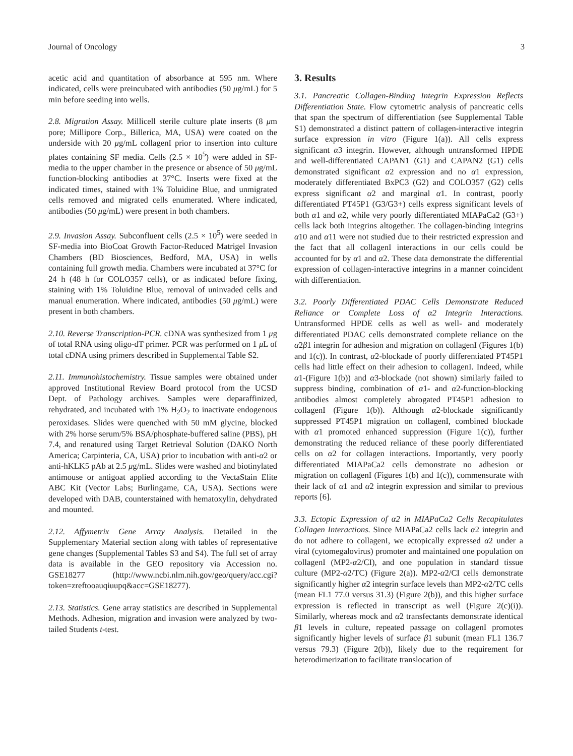Journal of Oncology 3
acetic acid and quantitation of absorbance at 595 nm. Where indicated, cells were preincubated with antibodies (50 μg/mL) for 5 min before seeding into wells.
2.8. Migration Assay. Millicell sterile culture plate inserts (8 μm pore; Millipore Corp., Billerica, MA, USA) were coated on the underside with 20 μg/mL collagenI prior to insertion into culture plates containing SF media. Cells (2.5 × 10<sup>5</sup>) were added in SF-media to the upper chamber in the presence or absence of 50 μg/mL function-blocking antibodies at 37°C. Inserts were fixed at the indicated times, stained with 1% Toluidine Blue, and unmigrated cells removed and migrated cells enumerated. Where indicated, antibodies (50 μg/mL) were present in both chambers.
2.9. Invasion Assay. Subconfluent cells (2.5 × 10<sup>5</sup>) were seeded in SF-media into BioCoat Growth Factor-Reduced Matrigel Invasion Chambers (BD Biosciences, Bedford, MA, USA) in wells containing full growth media. Chambers were incubated at 37°C for 24 h (48 h for COLO357 cells), or as indicated before fixing, staining with 1% Toluidine Blue, removal of uninvaded cells and manual enumeration. Where indicated, antibodies (50 μg/mL) were present in both chambers.
2.10. Reverse Transcription-PCR. cDNA was synthesized from 1 μg of total RNA using oligo-dT primer. PCR was performed on 1 μ L of total cDNA using primers described in Supplemental Table S2.
2.11. Immunohistochemistry. Tissue samples were obtained under approved Institutional Review Board protocol from the UCSD Dept. of Pathology archives. Samples were deparaffinized, rehydrated, and incubated with 1% H<sub>2</sub>O<sub>2</sub> to inactivate endogenous peroxidases. Slides were quenched with 50 mM glycine, blocked with 2% horse serum/5% BSA/phosphate-buffered saline (PBS), pH 7.4, and renatured using Target Retrieval Solution (DAKO North America; Carpinteria, CA, USA) prior to incubation with anti-α2 or anti-hKLK5 pAb at 2.5 μg/mL. Slides were washed and biotinylated antimouse or antigoat applied according to the VectaStain Elite ABC Kit (Vector Labs; Burlingame, CA, USA). Sections were developed with DAB, counterstained with hematoxylin, dehydrated and mounted.
2.12. Affymetrix Gene Array Analysis. Detailed in the Supplementary Material section along with tables of representative gene changes (Supplemental Tables S3 and S4). The full set of array data is available in the GEO repository via Accession no. GSE18277 (http://www.ncbi.nlm.nih.gov/geo/query/acc.cgi?token=zreftooauqiuupq&acc=GSE18277).
2.13. Statistics. Gene array statistics are described in Supplemental Methods. Adhesion, migration and invasion were analyzed by two-tailed Students t-test.
3. Results
3.1. Pancreatic Collagen-Binding Integrin Expression Reflects Differentiation State. Flow cytometric analysis of pancreatic cells that span the spectrum of differentiation (see Supplemental Table S1) demonstrated a distinct pattern of collagen-interactive integrin surface expression in vitro (Figure 1(a)). All cells express significant α3 integrin. However, although untransformed HPDE and well-differentiated CAPAN1 (G1) and CAPAN2 (G1) cells demonstrated significant α2 expression and no α1 expression, moderately differentiated BxPC3 (G2) and COLO357 (G2) cells express significant α2 and marginal α1. In contrast, poorly differentiated PT45P1 (G3/G3+) cells express significant levels of both α1 and α2, while very poorly differentiated MIAPaCa2 (G3+) cells lack both integrins altogether. The collagen-binding integrins α10 and α11 were not studied due to their restricted expression and the fact that all collagenI interactions in our cells could be accounted for by α1 and α2. These data demonstrate the differential expression of collagen-interactive integrins in a manner coincident with differentiation.
3.2. Poorly Differentiated PDAC Cells Demonstrate Reduced Reliance or Complete Loss of α2 Integrin Interactions. Untransformed HPDE cells as well as well- and moderately differentiated PDAC cells demonstrated complete reliance on the α2β1 integrin for adhesion and migration on collagenI (Figures 1(b) and 1(c)). In contrast, α2-blockade of poorly differentiated PT45P1 cells had little effect on their adhesion to collagenI. Indeed, while α1-(Figure 1(b)) and α3-blockade (not shown) similarly failed to suppress binding, combination of α1- and α2-function-blocking antibodies almost completely abrogated PT45P1 adhesion to collagenI (Figure 1(b)). Although α2-blockade significantly suppressed PT45P1 migration on collagenI, combined blockade with α1 promoted enhanced suppression (Figure 1(c)), further demonstrating the reduced reliance of these poorly differentiated cells on α2 for collagen interactions. Importantly, very poorly differentiated MIAPaCa2 cells demonstrate no adhesion or migration on collagenI (Figures 1(b) and 1(c)), commensurate with their lack of α1 and α2 integrin expression and similar to previous reports [6].
3.3. Ectopic Expression of α2 in MIAPaCa2 Cells Recapitulates Collagen Interactions. Since MIAPaCa2 cells lack α2 integrin and do not adhere to collagenI, we ectopically expressed α2 under a viral (cytomegalovirus) promoter and maintained one population on collagenI (MP2-α2/CI), and one population in standard tissue culture (MP2-α2/TC) (Figure 2(a)). MP2-α2/CI cells demonstrate significantly higher α2 integrin surface levels than MP2-α2/TC cells (mean FL1 77.0 versus 31.3) (Figure 2(b)), and this higher surface expression is reflected in transcript as well (Figure 2(c)(i)). Similarly, whereas mock and α2 transfectants demonstrate identical β1 levels in culture, repeated passage on collagenI promotes significantly higher levels of surface β1 subunit (mean FL1 136.7 versus 79.3) (Figure 2(b)), likely due to the requirement for heterodimerization to facilitate translocation of